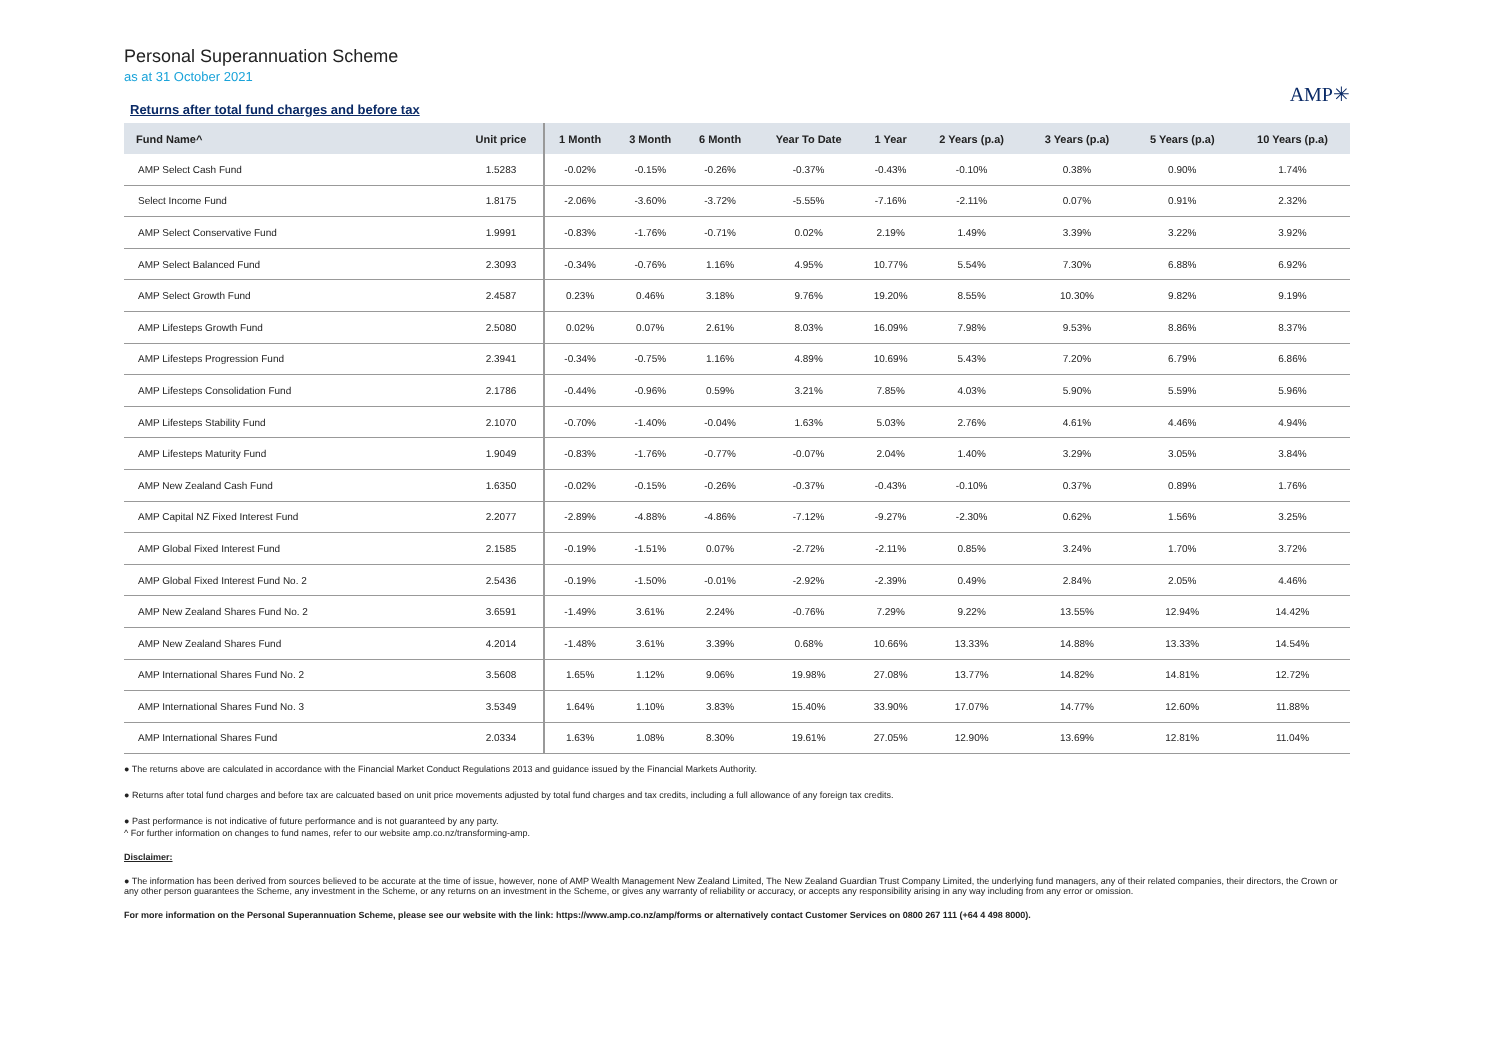Personal Superannuation Scheme
as at 31 October 2021
AMP✳
Returns after total fund charges and before tax
| Fund Name^ | Unit price | 1 Month | 3 Month | 6 Month | Year To Date | 1 Year | 2 Years (p.a) | 3 Years (p.a) | 5 Years (p.a) | 10 Years (p.a) |
| --- | --- | --- | --- | --- | --- | --- | --- | --- | --- | --- |
| AMP Select Cash Fund | 1.5283 | -0.02% | -0.15% | -0.26% | -0.37% | -0.43% | -0.10% | 0.38% | 0.90% | 1.74% |
| Select Income Fund | 1.8175 | -2.06% | -3.60% | -3.72% | -5.55% | -7.16% | -2.11% | 0.07% | 0.91% | 2.32% |
| AMP Select Conservative Fund | 1.9991 | -0.83% | -1.76% | -0.71% | 0.02% | 2.19% | 1.49% | 3.39% | 3.22% | 3.92% |
| AMP Select Balanced Fund | 2.3093 | -0.34% | -0.76% | 1.16% | 4.95% | 10.77% | 5.54% | 7.30% | 6.88% | 6.92% |
| AMP Select Growth Fund | 2.4587 | 0.23% | 0.46% | 3.18% | 9.76% | 19.20% | 8.55% | 10.30% | 9.82% | 9.19% |
| AMP Lifesteps Growth Fund | 2.5080 | 0.02% | 0.07% | 2.61% | 8.03% | 16.09% | 7.98% | 9.53% | 8.86% | 8.37% |
| AMP Lifesteps Progression Fund | 2.3941 | -0.34% | -0.75% | 1.16% | 4.89% | 10.69% | 5.43% | 7.20% | 6.79% | 6.86% |
| AMP Lifesteps Consolidation Fund | 2.1786 | -0.44% | -0.96% | 0.59% | 3.21% | 7.85% | 4.03% | 5.90% | 5.59% | 5.96% |
| AMP Lifesteps Stability Fund | 2.1070 | -0.70% | -1.40% | -0.04% | 1.63% | 5.03% | 2.76% | 4.61% | 4.46% | 4.94% |
| AMP Lifesteps Maturity Fund | 1.9049 | -0.83% | -1.76% | -0.77% | -0.07% | 2.04% | 1.40% | 3.29% | 3.05% | 3.84% |
| AMP New Zealand Cash Fund | 1.6350 | -0.02% | -0.15% | -0.26% | -0.37% | -0.43% | -0.10% | 0.37% | 0.89% | 1.76% |
| AMP Capital NZ Fixed Interest Fund | 2.2077 | -2.89% | -4.88% | -4.86% | -7.12% | -9.27% | -2.30% | 0.62% | 1.56% | 3.25% |
| AMP Global Fixed Interest Fund | 2.1585 | -0.19% | -1.51% | 0.07% | -2.72% | -2.11% | 0.85% | 3.24% | 1.70% | 3.72% |
| AMP Global Fixed Interest Fund No. 2 | 2.5436 | -0.19% | -1.50% | -0.01% | -2.92% | -2.39% | 0.49% | 2.84% | 2.05% | 4.46% |
| AMP New Zealand Shares Fund No. 2 | 3.6591 | -1.49% | 3.61% | 2.24% | -0.76% | 7.29% | 9.22% | 13.55% | 12.94% | 14.42% |
| AMP New Zealand Shares Fund | 4.2014 | -1.48% | 3.61% | 3.39% | 0.68% | 10.66% | 13.33% | 14.88% | 13.33% | 14.54% |
| AMP International Shares Fund No. 2 | 3.5608 | 1.65% | 1.12% | 9.06% | 19.98% | 27.08% | 13.77% | 14.82% | 14.81% | 12.72% |
| AMP International Shares Fund No. 3 | 3.5349 | 1.64% | 1.10% | 3.83% | 15.40% | 33.90% | 17.07% | 14.77% | 12.60% | 11.88% |
| AMP International Shares Fund | 2.0334 | 1.63% | 1.08% | 8.30% | 19.61% | 27.05% | 12.90% | 13.69% | 12.81% | 11.04% |
● The returns above are calculated in accordance with the Financial Market Conduct Regulations 2013 and guidance issued by the Financial Markets Authority.
● Returns after total fund charges and before tax are calcuated based on unit price movements adjusted by total fund charges and tax credits, including a full allowance of any foreign tax credits.
● Past performance is not indicative of future performance and is not guaranteed by any party.
^ For further information on changes to fund names, refer to our website amp.co.nz/transforming-amp.
Disclaimer:
● The information has been derived from sources believed to be accurate at the time of issue, however, none of AMP Wealth Management New Zealand Limited, The New Zealand Guardian Trust Company Limited, the underlying fund managers, any of their related companies, their directors, the Crown or any other person guarantees the Scheme, any investment in the Scheme, or any returns on an investment in the Scheme, or gives any warranty of reliability or accuracy, or accepts any responsibility arising in any way including from any error or omission.
For more information on the Personal Superannuation Scheme, please see our website with the link: https://www.amp.co.nz/amp/forms or alternatively contact Customer Services on 0800 267 111 (+64 4 498 8000).